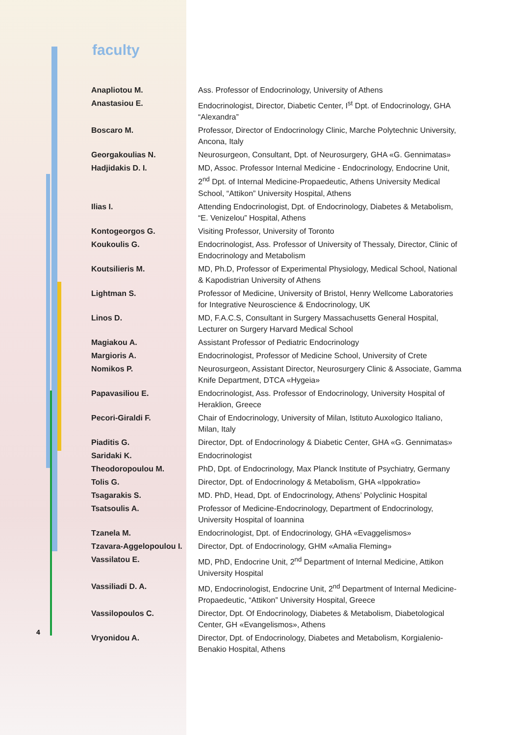faculty
| Anapliotou M. | Ass. Professor of Endocrinology, University of Athens |
| Anastasiou E. | Endocrinologist, Director, Diabetic Center, I<sup>st</sup> Dpt. of Endocrinology, GHA “Alexandra” |
| Boscaro M. | Professor, Director of Endocrinology Clinic, Marche Polytechnic University, Ancona, Italy |
| Georgakoulias N. | Neurosurgeon, Consultant, Dpt. of Neurosurgery, GHA «G. Gennimatas» |
| Hadjidakis D. I. | MD, Assoc. Professor Internal Medicine - Endocrinology, Endocrine Unit, 2<sup>nd</sup> Dpt. of Internal Medicine-Propaedeutic, Athens University Medical School, “Attikon” University Hospital, Athens |
| Ilias I. | Attending Endocrinologist, Dpt. of Endocrinology, Diabetes & Metabolism, “E. Venizelou” Hospital, Athens |
| Kontogeorgos G. | Visiting Professor, University of Toronto |
| Koukoulis G. | Endocrinologist, Ass. Professor of University of Thessaly, Director, Clinic of Endocrinology and Metabolism |
| Koutsilieris M. | MD, Ph.D, Professor of Experimental Physiology, Medical School, National & Kapodistrian University of Athens |
| Lightman S. | Professor of Medicine, University of Bristol, Henry Wellcome Laboratories for Integrative Neuroscience & Endocrinology, UK |
| Linos D. | MD, F.A.C.S, Consultant in Surgery Massachusetts General Hospital, Lecturer on Surgery Harvard Medical School |
| Magiakou A. | Assistant Professor of Pediatric Endocrinology |
| Margioris A. | Endocrinologist, Professor of Medicine School, University of Crete |
| Nomikos P. | Neurosurgeon, Assistant Director, Neurosurgery Clinic & Associate, Gamma Knife Department, DTCA «Hygeia» |
| Papavasiliou E. | Endocrinologist, Ass. Professor of Endocrinology, University Hospital of Heraklion, Greece |
| Pecori-Giraldi F. | Chair of Endocrinology, University of Milan, Istituto Auxologico Italiano, Milan, Italy |
| Piaditis G. | Director, Dpt. of Endocrinology & Diabetic Center, GHA «G. Gennimatas» |
| Saridaki K. | Endocrinologist |
| Theodoropoulou M. | PhD, Dpt. of Endocrinology, Max Planck Institute of Psychiatry, Germany |
| Tolis G. | Director, Dpt. of Endocrinology & Metabolism, GHA «Ippokratio» |
| Tsagarakis S. | MD. PhD, Head, Dpt. of Endocrinology, Athens’ Polyclinic Hospital |
| Tsatsoulis A. | Professor of Medicine-Endocrinology, Department of Endocrinology, University Hospital of Ioannina |
| Tzanela M. | Endocrinologist, Dpt. of Endocrinology, GHA «Evaggelismos» |
| Tzavara-Aggelopoulou I. | Director, Dpt. of Endocrinology, GHM «Amalia Fleming» |
| Vassilatou E. | MD, PhD, Endocrine Unit, 2<sup>nd</sup> Department of Internal Medicine, Attikon University Hospital |
| Vassiliadi D. A. | MD, Endocrinologist, Endocrine Unit, 2<sup>nd</sup> Department of Internal Medicine-Propaedeutic, “Attikon” University Hospital, Greece |
| Vassilopoulos C. | Director, Dpt. Of Endocrinology, Diabetes & Metabolism, Diabetological Center, GH «Evangelismos», Athens |
| Vryonidou A. | Director, Dpt. of Endocrinology, Diabetes and Metabolism, Korgialenio-Benakio Hospital, Athens |
4